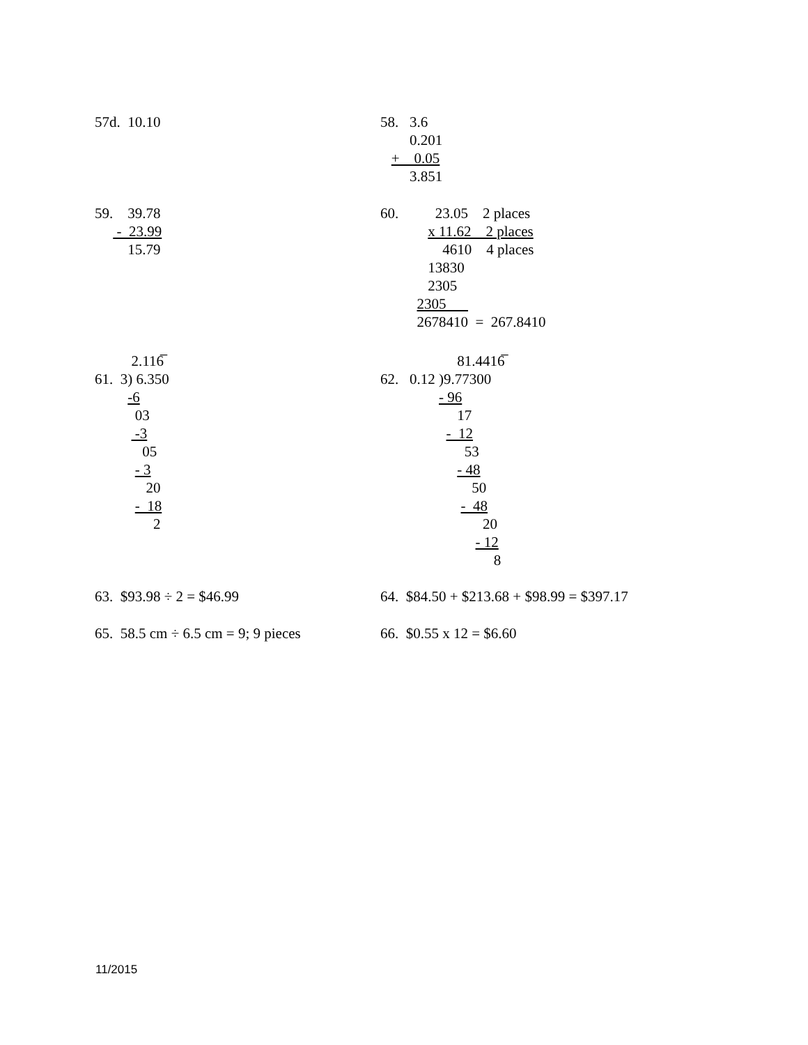57d.  10.10
58.   3.6
        0.201
   +    0.05
        3.851
59.    39.78
      -  23.99
         15.79
60.          23.05    2 places
             x 11.62    2 places
                 4610    4 places
             13830
             2305
          2305      
          2678410  =  267.8410
          2.116̅
61.  3) 6.350
         -6
           03
           -3
             05
           - 3
              20
           -  18
                2
                     81.4416̅
62.   0.12 )9.77300
                - 96
                     17
                  -  12
                       53
                     - 48
                         50
                      -  48
                            20
                          - 12
                               8
63.  $93.98 ÷ 2 = $46.99
64.  $84.50 + $213.68 + $98.99 = $397.17
65.  58.5 cm ÷ 6.5 cm = 9; 9 pieces
66.  $0.55 x 12 = $6.60
11/2015